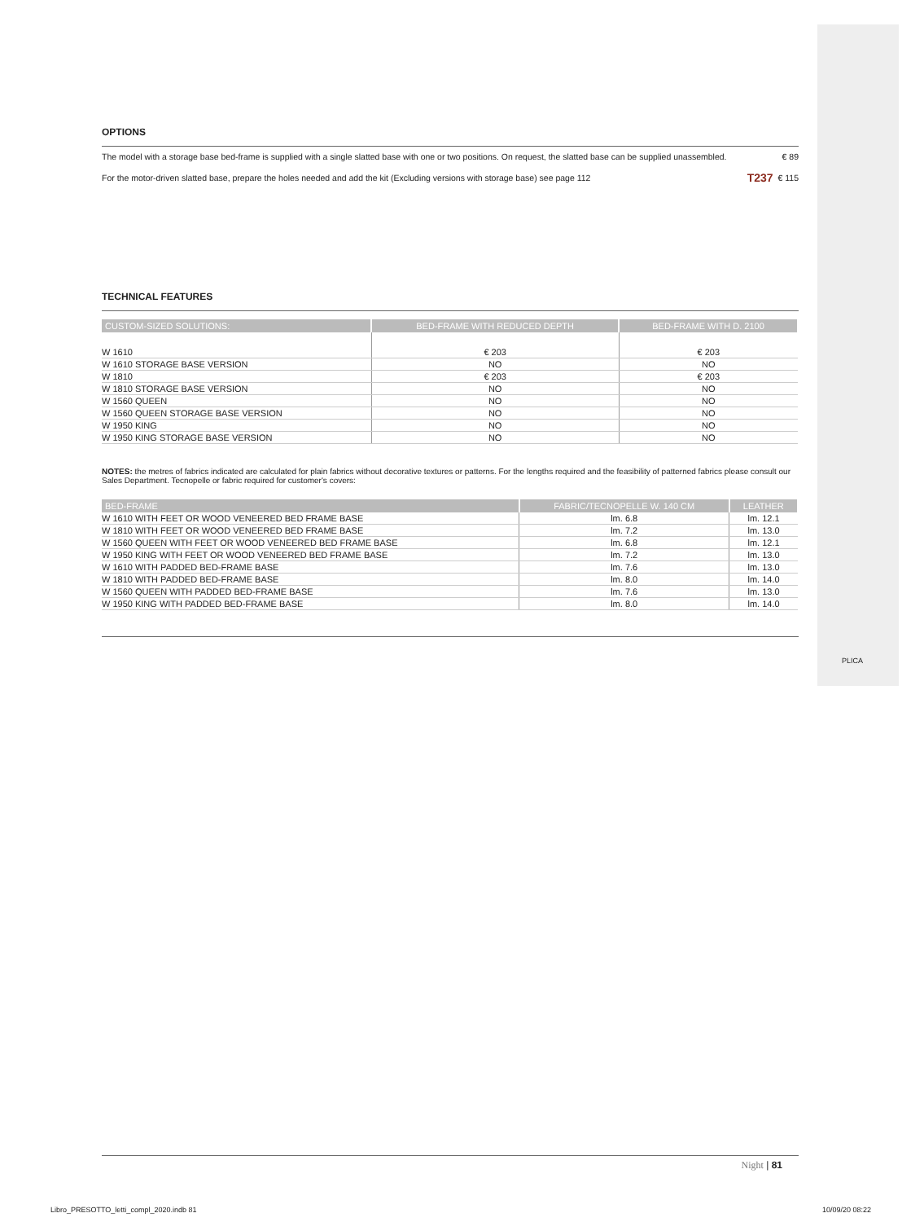OPTIONS
The model with a storage base bed-frame is supplied with a single slatted base with one or two positions. On request, the slatted base can be supplied unassembled. € 89
For the motor-driven slatted base, prepare the holes needed and add the kit (Excluding versions with storage base) see page 112 T237 € 115
TECHNICAL FEATURES
| CUSTOM-SIZED SOLUTIONS: | BED-FRAME WITH REDUCED DEPTH | BED-FRAME WITH D. 2100 |
| --- | --- | --- |
| W 1610 | € 203 | € 203 |
| W 1610 STORAGE BASE VERSION | NO | NO |
| W 1810 | € 203 | € 203 |
| W 1810 STORAGE BASE VERSION | NO | NO |
| W 1560 QUEEN | NO | NO |
| W 1560 QUEEN STORAGE BASE VERSION | NO | NO |
| W 1950 KING | NO | NO |
| W 1950 KING STORAGE BASE VERSION | NO | NO |
NOTES: the metres of fabrics indicated are calculated for plain fabrics without decorative textures or patterns. For the lengths required and the feasibility of patterned fabrics please consult our Sales Department. Tecnopelle or fabric required for customer's covers:
| BED-FRAME | FABRIC/TECNOPELLE W. 140 CM | LEATHER |
| --- | --- | --- |
| W 1610 WITH FEET OR WOOD VENEERED BED FRAME BASE | lm. 6.8 | lm. 12.1 |
| W 1810 WITH FEET OR WOOD VENEERED BED FRAME BASE | lm. 7.2 | lm. 13.0 |
| W 1560 QUEEN WITH FEET OR WOOD VENEERED BED FRAME BASE | lm. 6.8 | lm. 12.1 |
| W 1950 KING WITH FEET OR WOOD VENEERED BED FRAME BASE | lm. 7.2 | lm. 13.0 |
| W 1610 WITH PADDED BED-FRAME BASE | lm. 7.6 | lm. 13.0 |
| W 1810 WITH PADDED BED-FRAME BASE | lm. 8.0 | lm. 14.0 |
| W 1560 QUEEN WITH PADDED BED-FRAME BASE | lm. 7.6 | lm. 13.0 |
| W 1950 KING WITH PADDED BED-FRAME BASE | lm. 8.0 | lm. 14.0 |
PLICA
Night | 81
Libro_PRESOTTO_letti_compl_2020.indb 81
10/09/20 08:22